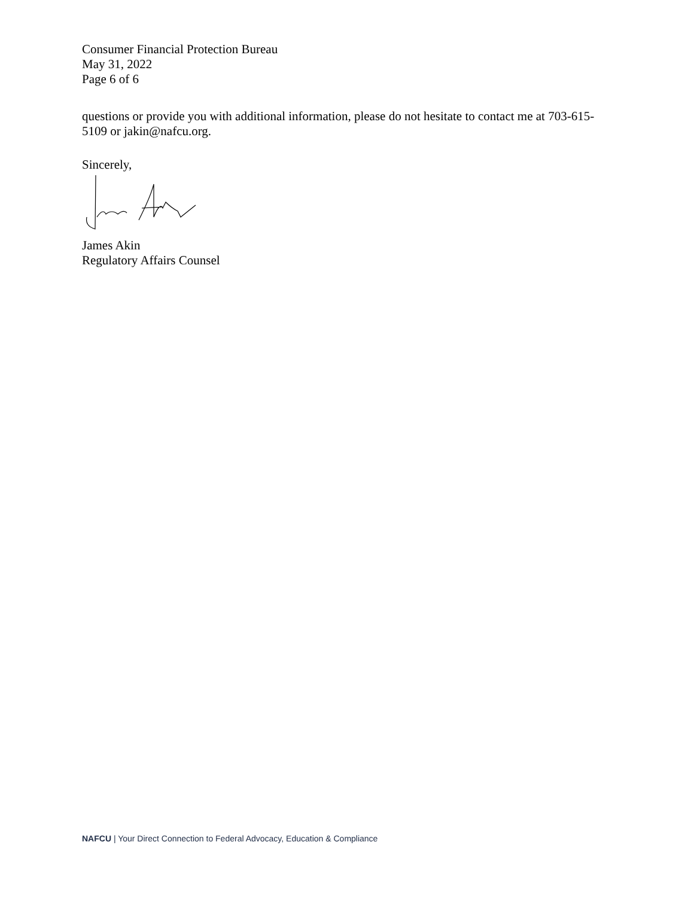Consumer Financial Protection Bureau
May 31, 2022
Page 6 of 6
questions or provide you with additional information, please do not hesitate to contact me at 703-615-5109 or jakin@nafcu.org.
Sincerely,
James Akin
Regulatory Affairs Counsel
NAFCU | Your Direct Connection to Federal Advocacy, Education & Compliance